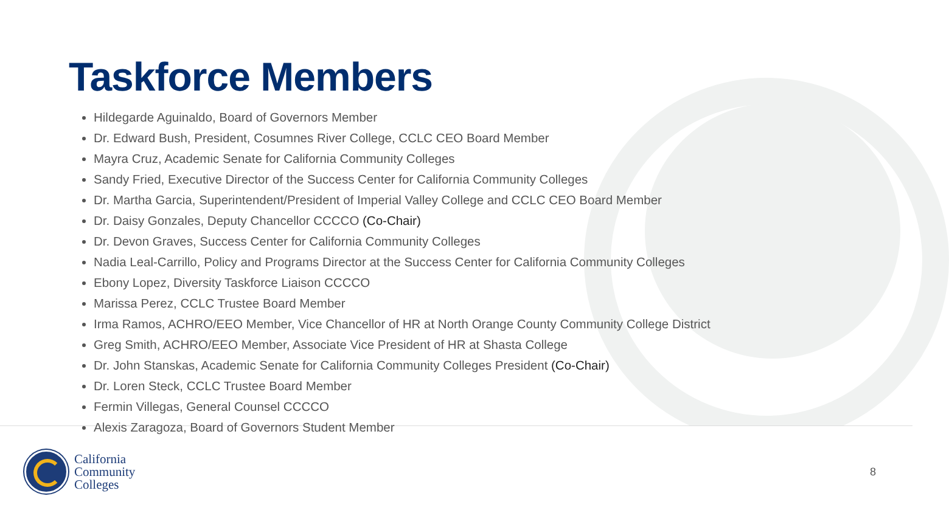Taskforce Members
Hildegarde Aguinaldo, Board of Governors Member
Dr. Edward Bush, President, Cosumnes River College, CCLC CEO Board Member
Mayra Cruz, Academic Senate for California Community Colleges
Sandy Fried, Executive Director of the Success Center for California Community Colleges
Dr. Martha Garcia, Superintendent/President of Imperial Valley College and CCLC CEO Board Member
Dr. Daisy Gonzales, Deputy Chancellor CCCCO (Co-Chair)
Dr. Devon Graves, Success Center for California Community Colleges
Nadia Leal-Carrillo, Policy and Programs Director at the Success Center for California Community Colleges
Ebony Lopez, Diversity Taskforce Liaison CCCCO
Marissa Perez, CCLC Trustee Board Member
Irma Ramos, ACHRO/EEO Member, Vice Chancellor of HR at North Orange County Community College District
Greg Smith, ACHRO/EEO Member, Associate Vice President of HR at Shasta College
Dr. John Stanskas, Academic Senate for California Community Colleges President (Co-Chair)
Dr. Loren Steck, CCLC Trustee Board Member
Fermin Villegas, General Counsel CCCCO
Alexis Zaragoza, Board of Governors Student Member
California
Community
Colleges
8